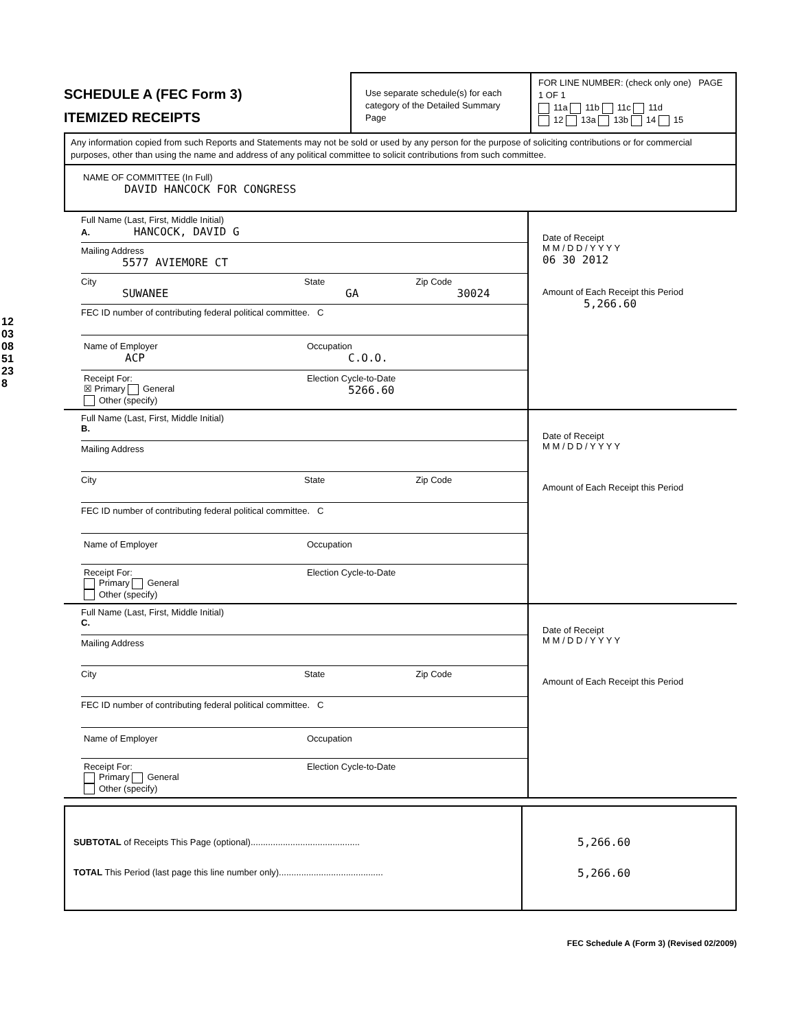12030851238
SCHEDULE A (FEC Form 3)
ITEMIZED RECEIPTS
Use separate schedule(s) for each category of the Detailed Summary Page
FOR LINE NUMBER: (check only one) PAGE 1 OF 1
11a 11b 11c 11d
12 13a 13b 14 15
Any information copied from such Reports and Statements may not be sold or used by any person for the purpose of soliciting contributions or for commercial purposes, other than using the name and address of any political committee to solicit contributions from such committee.
NAME OF COMMITTEE (In Full)
DAVID HANCOCK FOR CONGRESS
Full Name (Last, First, Middle Initial)
A. HANCOCK, DAVID G
Mailing Address
5577 AVIEMORE CT
City
SUWANEE
State
GA
Zip Code
30024
FEC ID number of contributing federal political committee. C
Name of Employer
ACP
Occupation
C.O.O.
Receipt For:
☒ Primary General
Other (specify)
Election Cycle-to-Date
5266.60
Date of Receipt
M M / D D / Y Y Y Y
06 30 2012
Amount of Each Receipt this Period
5,266.60
Full Name (Last, First, Middle Initial)
B.
Mailing Address
City State Zip Code
FEC ID number of contributing federal political committee. C
Name of Employer Occupation
Receipt For:
Primary General
Other (specify)
Election Cycle-to-Date
Date of Receipt
M M / D D / Y Y Y Y
Amount of Each Receipt this Period
Full Name (Last, First, Middle Initial)
C.
Mailing Address
City State Zip Code
FEC ID number of contributing federal political committee. C
Name of Employer Occupation
Receipt For:
Primary General
Other (specify)
Election Cycle-to-Date
Date of Receipt
M M / D D / Y Y Y Y
Amount of Each Receipt this Period
SUBTOTAL of Receipts This Page (optional)............................................
TOTAL This Period (last page this line number only)..........................................
5,266.60
5,266.60
FEC Schedule A (Form 3) (Revised 02/2009)